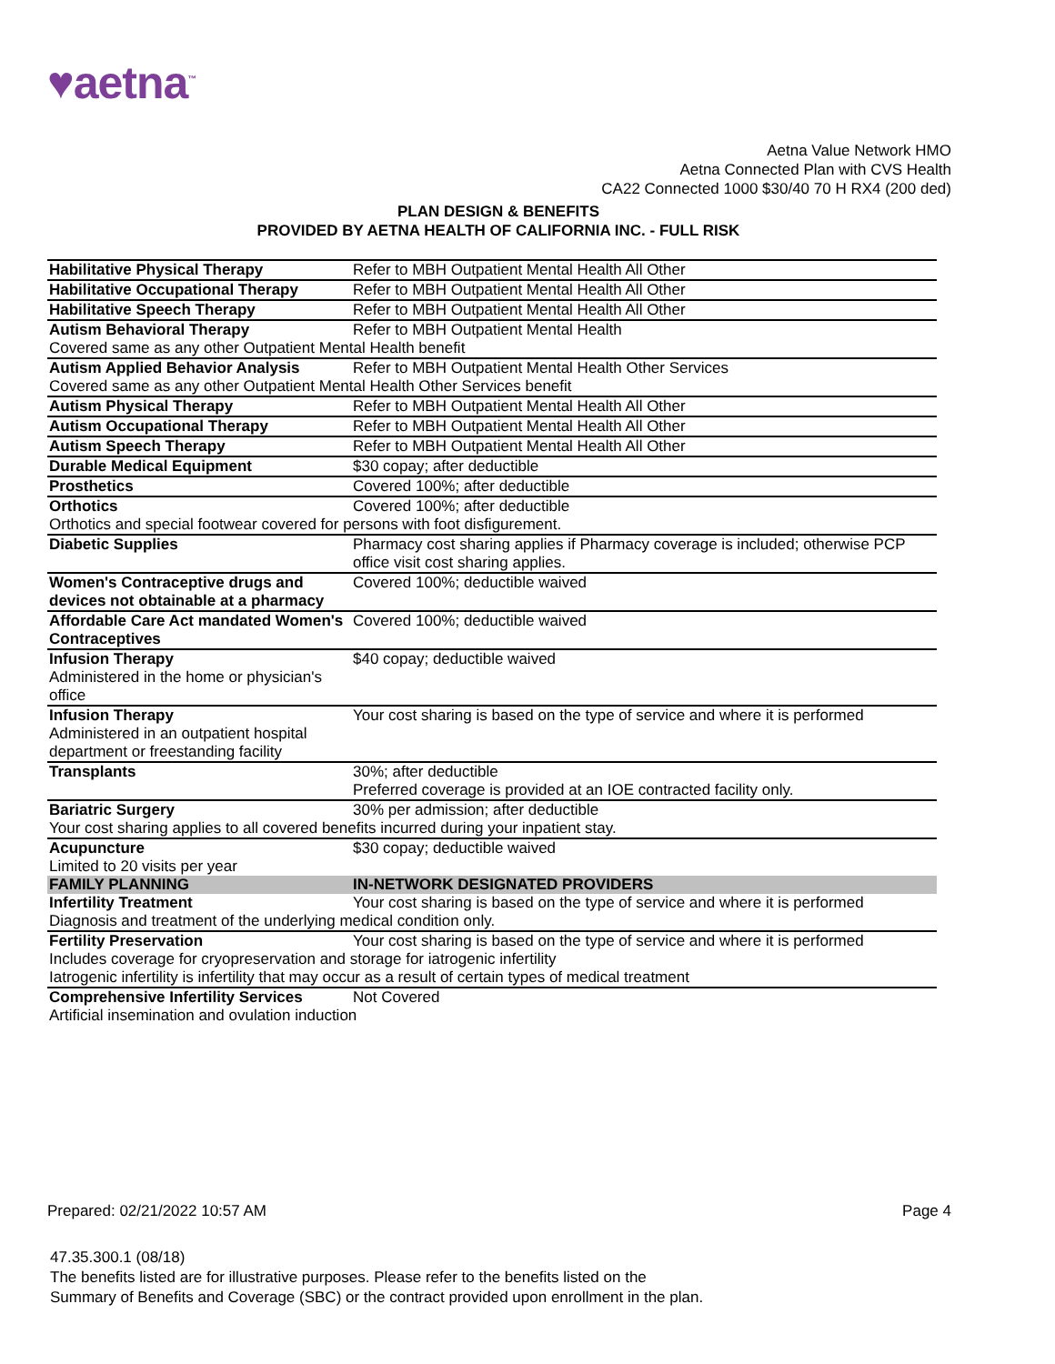♥aetna<sup>™</sup>
Aetna Value Network HMO
Aetna Connected Plan with CVS Health
CA22 Connected 1000 $30/40 70 H RX4 (200 ded)
PLAN DESIGN & BENEFITS
PROVIDED BY AETNA HEALTH OF CALIFORNIA INC. - FULL RISK
| Habilitative Physical Therapy | Refer to MBH Outpatient Mental Health All Other |
| Habilitative Occupational Therapy | Refer to MBH Outpatient Mental Health All Other |
| Habilitative Speech Therapy | Refer to MBH Outpatient Mental Health All Other |
| Autism Behavioral Therapy | Refer to MBH Outpatient Mental Health |
| Covered same as any other Outpatient Mental Health benefit | |
| Autism Applied Behavior Analysis | Refer to MBH Outpatient Mental Health Other Services |
| Covered same as any other Outpatient Mental Health Other Services benefit | |
| Autism Physical Therapy | Refer to MBH Outpatient Mental Health All Other |
| Autism Occupational Therapy | Refer to MBH Outpatient Mental Health All Other |
| Autism Speech Therapy | Refer to MBH Outpatient Mental Health All Other |
| Durable Medical Equipment | $30 copay; after deductible |
| Prosthetics | Covered 100%; after deductible |
| Orthotics | Covered 100%; after deductible |
| Orthotics and special footwear covered for persons with foot disfigurement. | |
| Diabetic Supplies | Pharmacy cost sharing applies if Pharmacy coverage is included; otherwise PCP office visit cost sharing applies. |
| Women's Contraceptive drugs and devices not obtainable at a pharmacy | Covered 100%; deductible waived |
| Affordable Care Act mandated Women's Contraceptives | Covered 100%; deductible waived |
| Infusion Therapy Administered in the home or physician's office | $40 copay; deductible waived |
| Infusion Therapy Administered in an outpatient hospital department or freestanding facility | Your cost sharing is based on the type of service and where it is performed |
| Transplants | 30%; after deductible Preferred coverage is provided at an IOE contracted facility only. |
| Bariatric Surgery | 30% per admission; after deductible |
| Your cost sharing applies to all covered benefits incurred during your inpatient stay. | |
| Acupuncture Limited to 20 visits per year | $30 copay; deductible waived |
| FAMILY PLANNING | IN-NETWORK DESIGNATED PROVIDERS |
| Infertility Treatment | Your cost sharing is based on the type of service and where it is performed |
| Diagnosis and treatment of the underlying medical condition only. | |
| Fertility Preservation | Your cost sharing is based on the type of service and where it is performed |
| Includes coverage for cryopreservation and storage for iatrogenic infertility Iatrogenic infertility is infertility that may occur as a result of certain types of medical treatment | |
| Comprehensive Infertility Services | Not Covered |
| Artificial insemination and ovulation induction | |
Prepared: 02/21/2022 10:57 AM Page 4
47.35.300.1 (08/18)
The benefits listed are for illustrative purposes. Please refer to the benefits listed on the
Summary of Benefits and Coverage (SBC) or the contract provided upon enrollment in the plan.